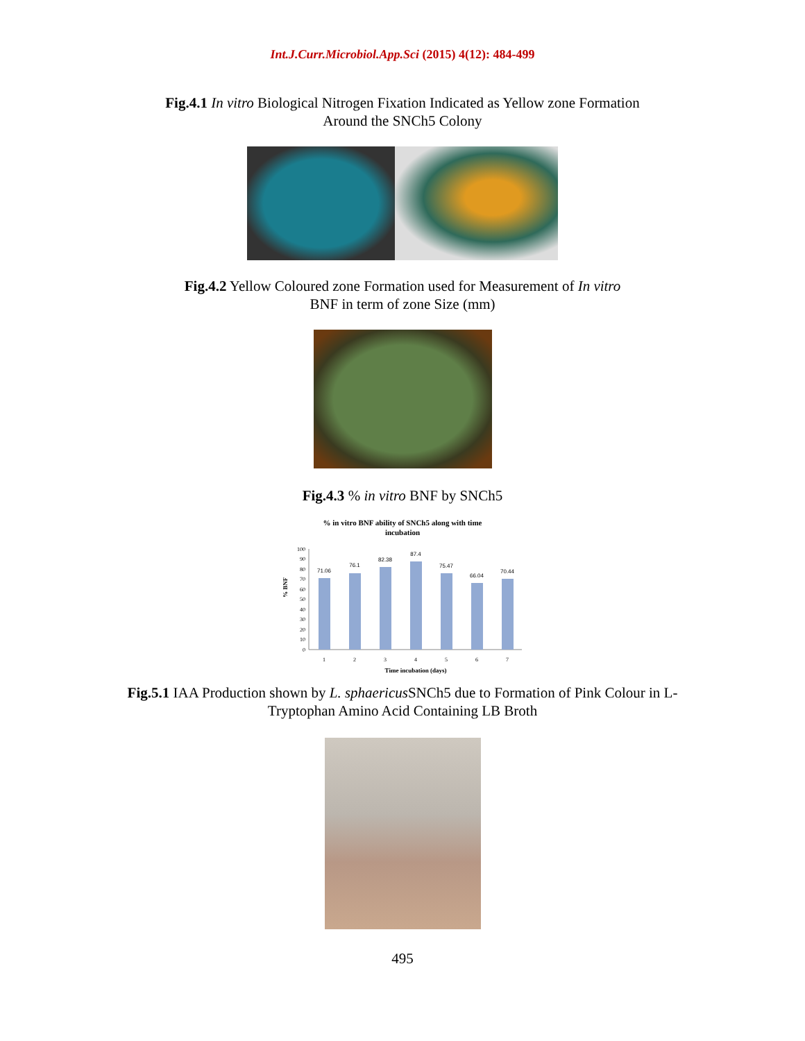Int.J.Curr.Microbiol.App.Sci (2015) 4(12): 484-499
Fig.4.1 In vitro Biological Nitrogen Fixation Indicated as Yellow zone Formation
Around the SNCh5 Colony
Fig.4.2 Yellow Coloured zone Formation used for Measurement of In vitro
BNF in term of zone Size (mm)
Fig.4.3 % in vitro BNF by SNCh5
% in vitro BNF ability of SNCh5 along with time
incubation
% BNF
100
90
80
70
60
50
40
30
20
10
0
71.06
76.1
82.38
87.4
75.47
66.04
70.44
1
2
3
4
5
6
7
Time incubation (days)
Fig.5.1 IAA Production shown by L. sphaericus SNCh5 due to Formation of Pink Colour in L-
Tryptophan Amino Acid Containing LB Broth
495